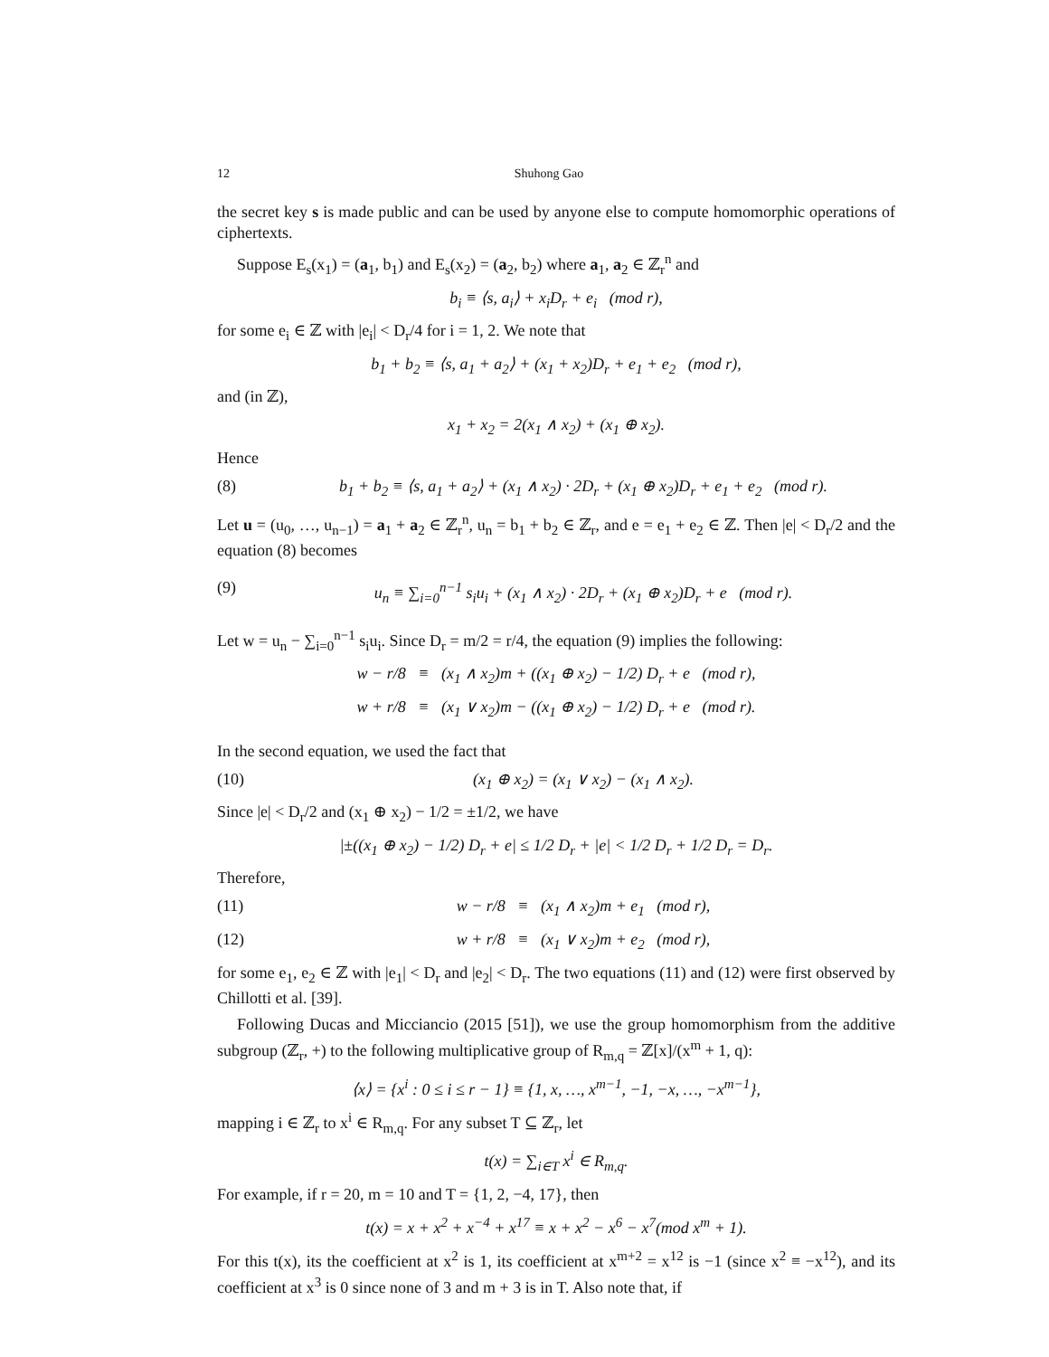12 Shuhong Gao
the secret key s is made public and can be used by anyone else to compute homomorphic operations of ciphertexts.
Suppose E<sub>s</sub>(x<sub>1</sub>) = (a<sub>1</sub>, b<sub>1</sub>) and E<sub>s</sub>(x<sub>2</sub>) = (a<sub>2</sub>, b<sub>2</sub>) where a<sub>1</sub>, a<sub>2</sub> ∈ ℤ<sub>r</sub><sup>n</sup> and
b<sub>i</sub> ≡ ⟨s, a<sub>i</sub>⟩ + x<sub>i</sub>D<sub>r</sub> + e<sub>i</sub> (mod r),
for some e<sub>i</sub> ∈ ℤ with |e<sub>i</sub>| < D<sub>r</sub>/4 for i = 1, 2. We note that
b<sub>1</sub> + b<sub>2</sub> ≡ ⟨s, a<sub>1</sub> + a<sub>2</sub>⟩ + (x<sub>1</sub> + x<sub>2</sub>)D<sub>r</sub> + e<sub>1</sub> + e<sub>2</sub> (mod r),
and (in ℤ),
x<sub>1</sub> + x<sub>2</sub> = 2(x<sub>1</sub> ∧ x<sub>2</sub>) + (x<sub>1</sub> ⊕ x<sub>2</sub>).
Hence
(8) b<sub>1</sub> + b<sub>2</sub> ≡ ⟨s, a<sub>1</sub> + a<sub>2</sub>⟩ + (x<sub>1</sub> ∧ x<sub>2</sub>) · 2D<sub>r</sub> + (x<sub>1</sub> ⊕ x<sub>2</sub>)D<sub>r</sub> + e<sub>1</sub> + e<sub>2</sub> (mod r).
Let u = (u<sub>0</sub>, …, u<sub>n−1</sub>) = a<sub>1</sub> + a<sub>2</sub> ∈ ℤ<sub>r</sub><sup>n</sup>, u<sub>n</sub> = b<sub>1</sub> + b<sub>2</sub> ∈ ℤ<sub>r</sub>, and e = e<sub>1</sub> + e<sub>2</sub> ∈ ℤ. Then |e| < D<sub>r</sub>/2 and the equation (8) becomes
(9) u<sub>n</sub> ≡ ∑<sub>i=0</sub><sup>n−1</sup> s<sub>i</sub>u<sub>i</sub> + (x<sub>1</sub> ∧ x<sub>2</sub>) · 2D<sub>r</sub> + (x<sub>1</sub> ⊕ x<sub>2</sub>)D<sub>r</sub> + e (mod r).
Let w = u<sub>n</sub> − ∑<sub>i=0</sub><sup>n−1</sup> s<sub>i</sub>u<sub>i</sub>. Since D<sub>r</sub> = m/2 = r/4, the equation (9) implies the following:
w − r/8 ≡ (x<sub>1</sub> ∧ x<sub>2</sub>)m + ((x<sub>1</sub> ⊕ x<sub>2</sub>) − 1/2) D<sub>r</sub> + e (mod r),
w + r/8 ≡ (x<sub>1</sub> ∨ x<sub>2</sub>)m − ((x<sub>1</sub> ⊕ x<sub>2</sub>) − 1/2) D<sub>r</sub> + e (mod r).
In the second equation, we used the fact that
(10) (x<sub>1</sub> ⊕ x<sub>2</sub>) = (x<sub>1</sub> ∨ x<sub>2</sub>) − (x<sub>1</sub> ∧ x<sub>2</sub>).
Since |e| < D<sub>r</sub>/2 and (x<sub>1</sub> ⊕ x<sub>2</sub>) − 1/2 = ±1/2, we have
|±((x<sub>1</sub> ⊕ x<sub>2</sub>) − 1/2) D<sub>r</sub> + e| ≤ 1/2 D<sub>r</sub> + |e| < 1/2 D<sub>r</sub> + 1/2 D<sub>r</sub> = D<sub>r</sub>.
Therefore,
(11) w − r/8 ≡ (x<sub>1</sub> ∧ x<sub>2</sub>)m + e<sub>1</sub> (mod r),
(12) w + r/8 ≡ (x<sub>1</sub> ∨ x<sub>2</sub>)m + e<sub>2</sub> (mod r),
for some e<sub>1</sub>, e<sub>2</sub> ∈ ℤ with |e<sub>1</sub>| < D<sub>r</sub> and |e<sub>2</sub>| < D<sub>r</sub>. The two equations (11) and (12) were first observed by Chillotti et al. [39].
Following Ducas and Micciancio (2015 [51]), we use the group homomorphism from the additive subgroup (ℤ<sub>r</sub>, +) to the following multiplicative group of R<sub>m,q</sub> = ℤ[x]/(x<sup>m</sup> + 1, q):
⟨x⟩ = {x<sup>i</sup> : 0 ≤ i ≤ r − 1} ≡ {1, x, …, x<sup>m−1</sup>, −1, −x, …, −x<sup>m−1</sup>},
mapping i ∈ ℤ<sub>r</sub> to x<sup>i</sup> ∈ R<sub>m,q</sub>. For any subset T ⊆ ℤ<sub>r</sub>, let
t(x) = ∑<sub>i∈T</sub> x<sup>i</sup> ∈ R<sub>m,q</sub>.
For example, if r = 20, m = 10 and T = {1, 2, −4, 17}, then
t(x) = x + x<sup>2</sup> + x<sup>−4</sup> + x<sup>17</sup> ≡ x + x<sup>2</sup> − x<sup>6</sup> − x<sup>7</sup>(mod x<sup>m</sup> + 1).
For this t(x), its the coefficient at x<sup>2</sup> is 1, its coefficient at x<sup>m+2</sup> = x<sup>12</sup> is −1 (since x<sup>2</sup> ≡ −x<sup>12</sup>), and its coefficient at x<sup>3</sup> is 0 since none of 3 and m + 3 is in T. Also note that, if